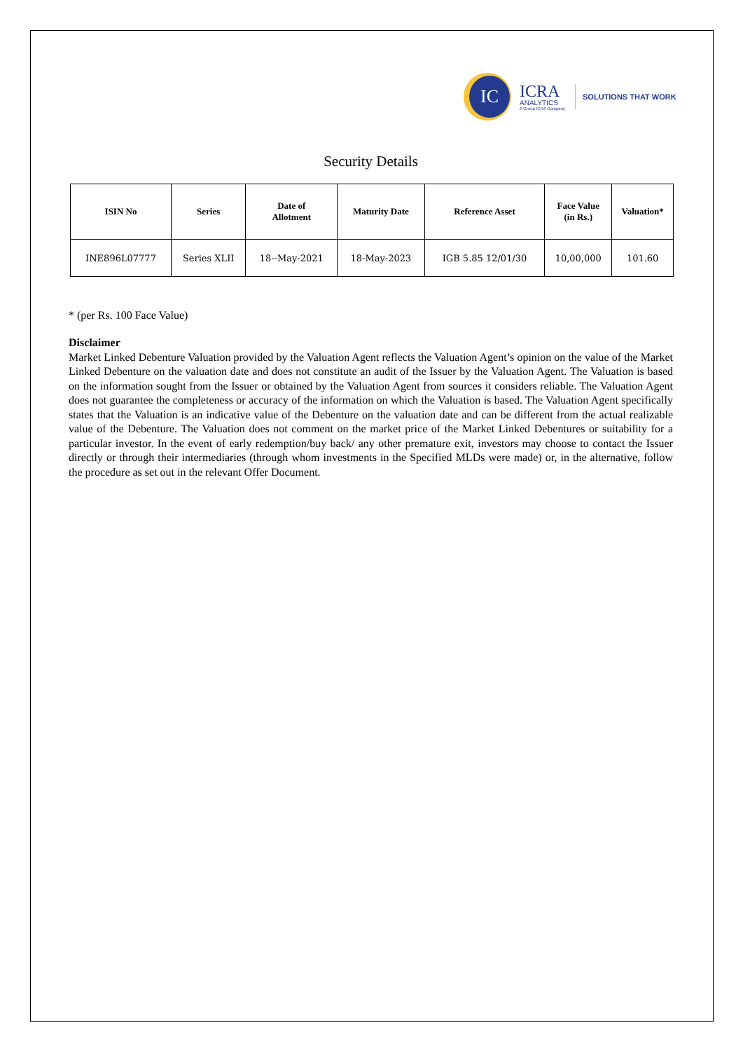IC
ICRA
ANALYTICS
A Group ICRA Company
SOLUTIONS THAT WORK
Security Details
| ISIN No | Series | Date of Allotment | Maturity Date | Reference Asset | Face Value (in Rs.) | Valuation* |
| --- | --- | --- | --- | --- | --- | --- |
| INE896L07777 | Series XLII | 18--May-2021 | 18-May-2023 | IGB 5.85 12/01/30 | 10,00,000 | 101.60 |
* (per Rs. 100 Face Value)
Disclaimer
Market Linked Debenture Valuation provided by the Valuation Agent reflects the Valuation Agent’s opinion on the value of the Market Linked Debenture on the valuation date and does not constitute an audit of the Issuer by the Valuation Agent. The Valuation is based on the information sought from the Issuer or obtained by the Valuation Agent from sources it considers reliable. The Valuation Agent does not guarantee the completeness or accuracy of the information on which the Valuation is based. The Valuation Agent specifically states that the Valuation is an indicative value of the Debenture on the valuation date and can be different from the actual realizable value of the Debenture. The Valuation does not comment on the market price of the Market Linked Debentures or suitability for a particular investor. In the event of early redemption/buy back/ any other premature exit, investors may choose to contact the Issuer directly or through their intermediaries (through whom investments in the Specified MLDs were made) or, in the alternative, follow the procedure as set out in the relevant Offer Document.